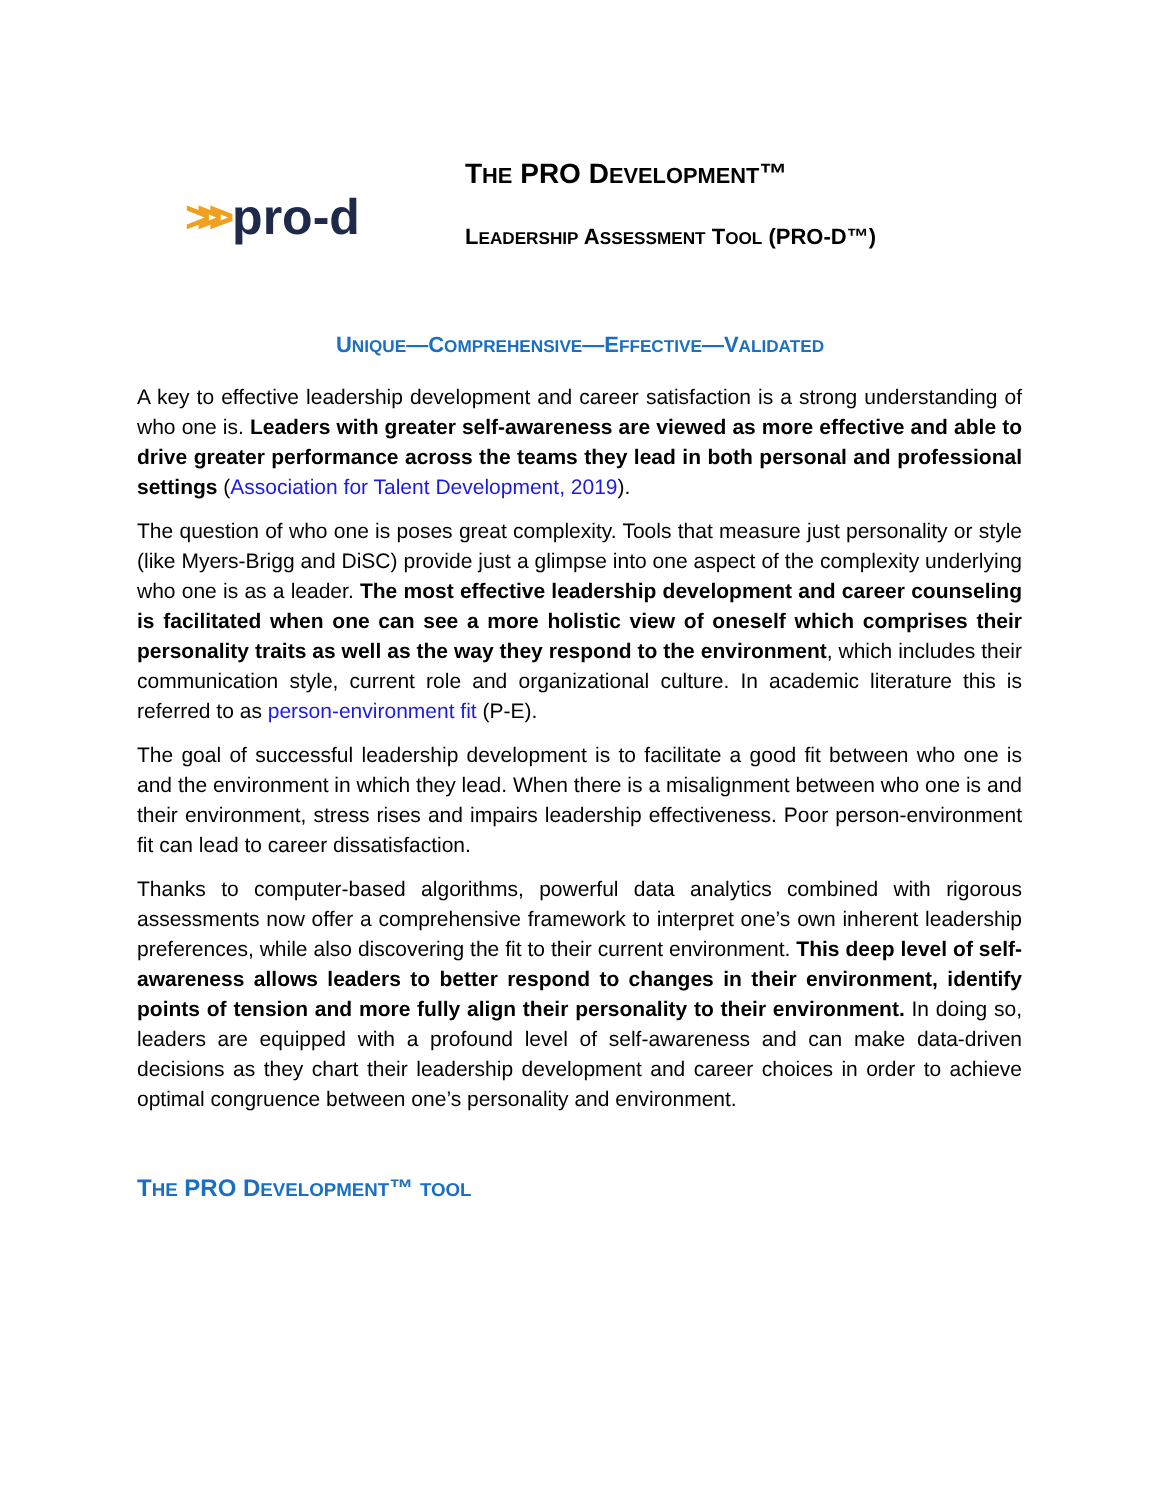>>> pro-d
THE PRO DEVELOPMENT™
LEADERSHIP ASSESSMENT TOOL (PRO-D™)
UNIQUE—COMPREHENSIVE—EFFECTIVE—VALIDATED
A key to effective leadership development and career satisfaction is a strong understanding of who one is. Leaders with greater self-awareness are viewed as more effective and able to drive greater performance across the teams they lead in both personal and professional settings (Association for Talent Development, 2019).
The question of who one is poses great complexity. Tools that measure just personality or style (like Myers-Brigg and DiSC) provide just a glimpse into one aspect of the complexity underlying who one is as a leader. The most effective leadership development and career counseling is facilitated when one can see a more holistic view of oneself which comprises their personality traits as well as the way they respond to the environment, which includes their communication style, current role and organizational culture. In academic literature this is referred to as person-environment fit (P-E).
The goal of successful leadership development is to facilitate a good fit between who one is and the environment in which they lead. When there is a misalignment between who one is and their environment, stress rises and impairs leadership effectiveness. Poor person-environment fit can lead to career dissatisfaction.
Thanks to computer-based algorithms, powerful data analytics combined with rigorous assessments now offer a comprehensive framework to interpret one’s own inherent leadership preferences, while also discovering the fit to their current environment. This deep level of self-awareness allows leaders to better respond to changes in their environment, identify points of tension and more fully align their personality to their environment. In doing so, leaders are equipped with a profound level of self-awareness and can make data-driven decisions as they chart their leadership development and career choices in order to achieve optimal congruence between one’s personality and environment.
THE PRO DEVELOPMENT™ TOOL